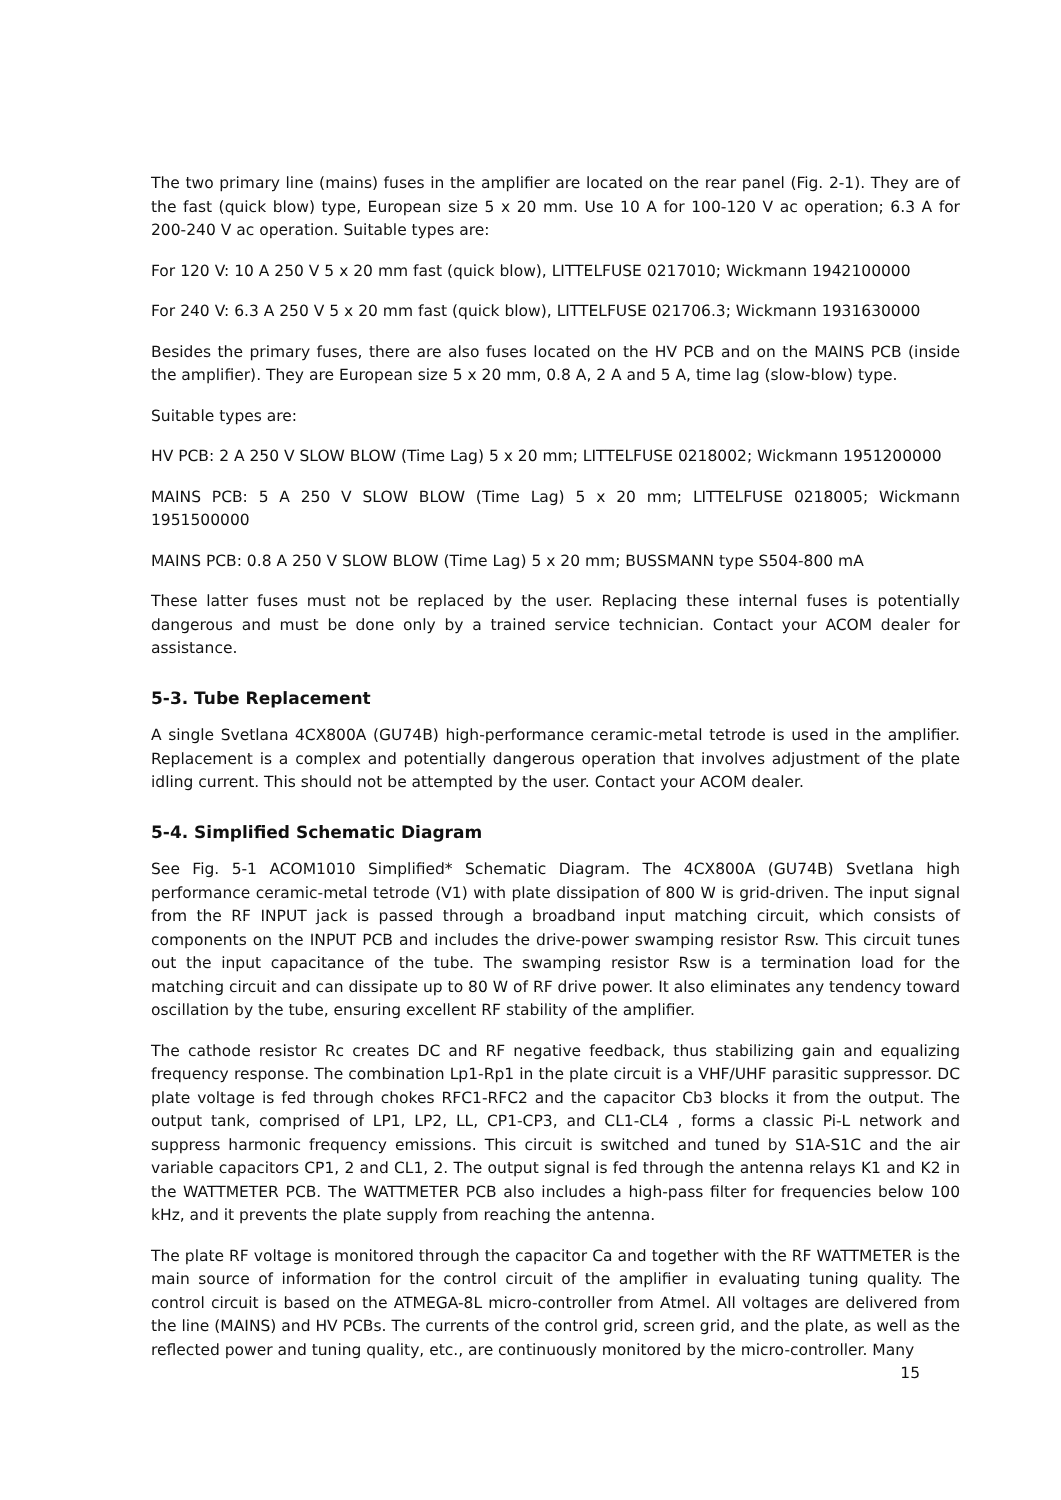The two primary line (mains) fuses in the amplifier are located on the rear panel (Fig. 2-1). They are of the fast (quick blow) type, European size 5 x 20 mm. Use 10 A for 100-120 V ac operation; 6.3 A for 200-240 V ac operation. Suitable types are:
For 120 V: 10 A 250 V 5 x 20 mm fast (quick blow), LITTELFUSE 0217010; Wickmann 1942100000
For 240 V: 6.3 A 250 V 5 x 20 mm fast (quick blow), LITTELFUSE 021706.3; Wickmann 1931630000
Besides the primary fuses, there are also fuses located on the HV PCB and on the MAINS PCB (inside the amplifier). They are European size 5 x 20 mm, 0.8 A, 2 A and 5 A, time lag (slow-blow) type.
Suitable types are:
HV PCB: 2 A 250 V SLOW BLOW (Time Lag) 5 x 20 mm; LITTELFUSE 0218002; Wickmann 1951200000
MAINS PCB: 5 A 250 V SLOW BLOW (Time Lag) 5 x 20 mm; LITTELFUSE 0218005; Wickmann 1951500000
MAINS PCB: 0.8 A 250 V SLOW BLOW (Time Lag) 5 x 20 mm; BUSSMANN type S504-800 mA
These latter fuses must not be replaced by the user. Replacing these internal fuses is potentially dangerous and must be done only by a trained service technician. Contact your ACOM dealer for assistance.
5-3. Tube Replacement
A single Svetlana 4CX800A (GU74B) high-performance ceramic-metal tetrode is used in the amplifier. Replacement is a complex and potentially dangerous operation that involves adjustment of the plate idling current. This should not be attempted by the user. Contact your ACOM dealer.
5-4. Simplified Schematic Diagram
See Fig. 5-1 ACOM1010 Simplified* Schematic Diagram. The 4CX800A (GU74B) Svetlana high performance ceramic-metal tetrode (V1) with plate dissipation of 800 W is grid-driven. The input signal from the RF INPUT jack is passed through a broadband input matching circuit, which consists of components on the INPUT PCB and includes the drive-power swamping resistor Rsw. This circuit tunes out the input capacitance of the tube. The swamping resistor Rsw is a termination load for the matching circuit and can dissipate up to 80 W of RF drive power. It also eliminates any tendency toward oscillation by the tube, ensuring excellent RF stability of the amplifier.
The cathode resistor Rc creates DC and RF negative feedback, thus stabilizing gain and equalizing frequency response. The combination Lp1-Rp1 in the plate circuit is a VHF/UHF parasitic suppressor. DC plate voltage is fed through chokes RFC1-RFC2 and the capacitor Cb3 blocks it from the output. The output tank, comprised of LP1, LP2, LL, CP1-CP3, and CL1-CL4 , forms a classic Pi-L network and suppress harmonic frequency emissions. This circuit is switched and tuned by S1A-S1C and the air variable capacitors CP1, 2 and CL1, 2. The output signal is fed through the antenna relays K1 and K2 in the WATTMETER PCB. The WATTMETER PCB also includes a high-pass filter for frequencies below 100 kHz, and it prevents the plate supply from reaching the antenna.
The plate RF voltage is monitored through the capacitor Ca and together with the RF WATTMETER is the main source of information for the control circuit of the amplifier in evaluating tuning quality. The control circuit is based on the ATMEGA-8L micro-controller from Atmel. All voltages are delivered from the line (MAINS) and HV PCBs. The currents of the control grid, screen grid, and the plate, as well as the reflected power and tuning quality, etc., are continuously monitored by the micro-controller. Many
15